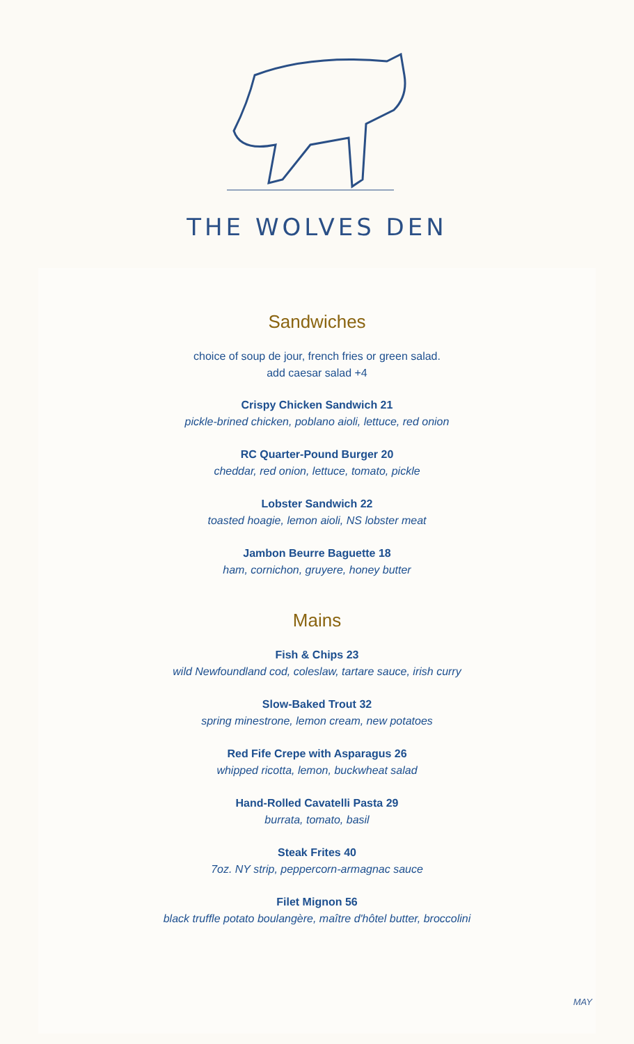THE WOLVES DEN
Sandwiches
choice of soup de jour, french fries or green salad.
add caesar salad +4
Crispy Chicken Sandwich 21
pickle-brined chicken, poblano aioli, lettuce, red onion
RC Quarter-Pound Burger 20
cheddar, red onion, lettuce, tomato, pickle
Lobster Sandwich 22
toasted hoagie, lemon aioli, NS lobster meat
Jambon Beurre Baguette 18
ham, cornichon, gruyere, honey butter
Mains
Fish & Chips 23
wild Newfoundland cod, coleslaw, tartare sauce, irish curry
Slow-Baked Trout 32
spring minestrone, lemon cream, new potatoes
Red Fife Crepe with Asparagus 26
whipped ricotta, lemon, buckwheat salad
Hand-Rolled Cavatelli Pasta 29
burrata, tomato, basil
Steak Frites 40
7oz. NY strip, peppercorn-armagnac sauce
Filet Mignon 56
black truffle potato boulangère, maître d'hôtel butter, broccolini
MAY